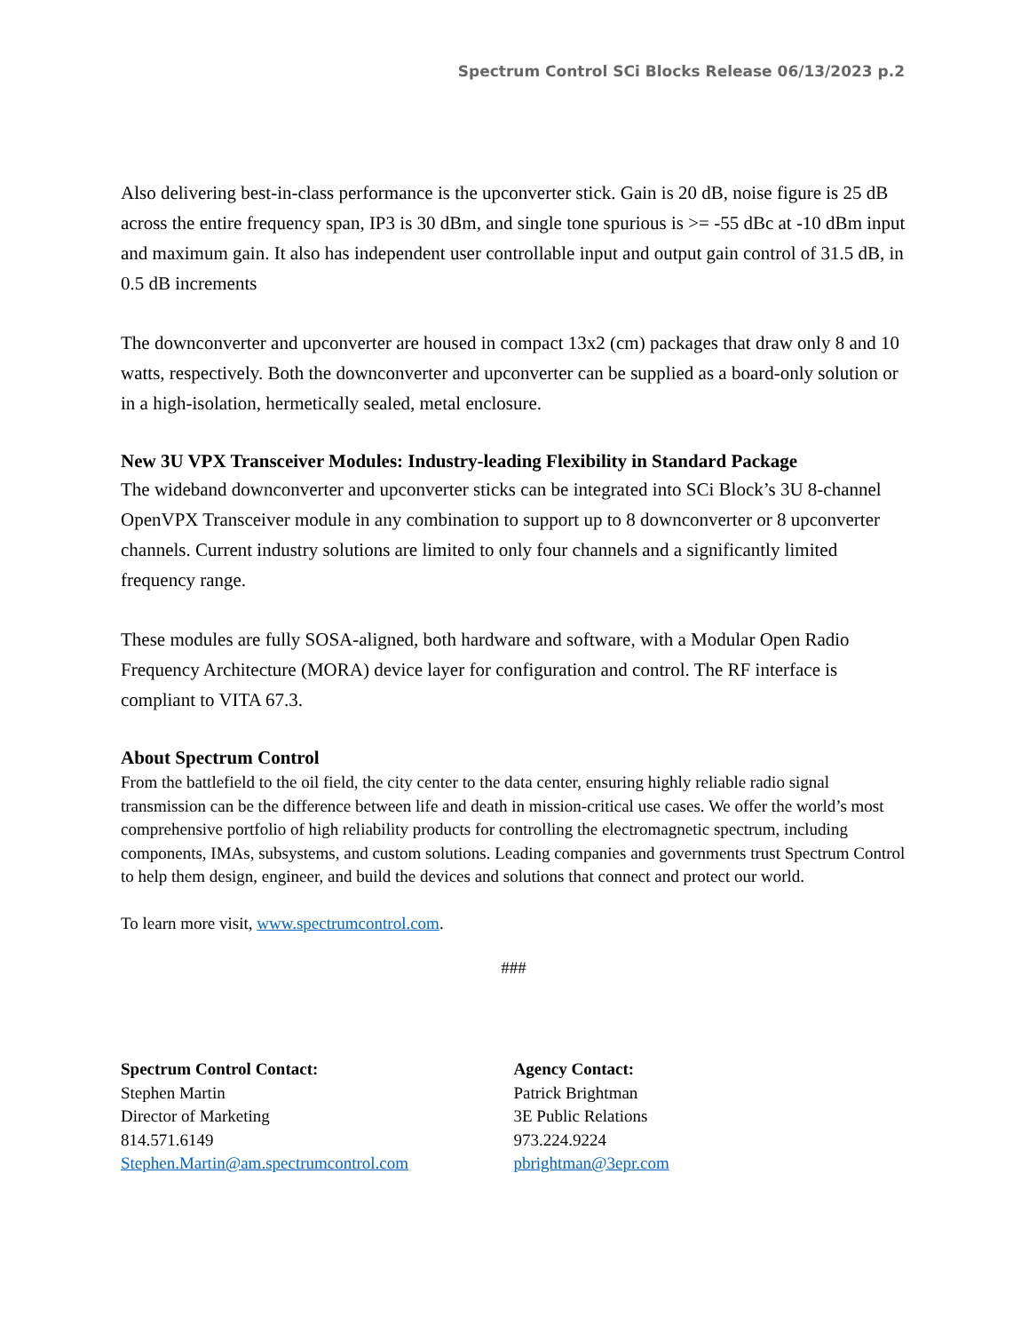Spectrum Control SCi Blocks Release 06/13/2023 p.2
Also delivering best-in-class performance is the upconverter stick. Gain is 20 dB, noise figure is 25 dB across the entire frequency span, IP3 is 30 dBm, and single tone spurious is >= -55 dBc at -10 dBm input and maximum gain. It also has independent user controllable input and output gain control of 31.5 dB, in 0.5 dB increments
The downconverter and upconverter are housed in compact 13x2 (cm) packages that draw only 8 and 10 watts, respectively. Both the downconverter and upconverter can be supplied as a board-only solution or in a high-isolation, hermetically sealed, metal enclosure.
New 3U VPX Transceiver Modules: Industry-leading Flexibility in Standard Package
The wideband downconverter and upconverter sticks can be integrated into SCi Block’s 3U 8-channel OpenVPX Transceiver module in any combination to support up to 8 downconverter or 8 upconverter channels. Current industry solutions are limited to only four channels and a significantly limited frequency range.
These modules are fully SOSA-aligned, both hardware and software, with a Modular Open Radio Frequency Architecture (MORA) device layer for configuration and control. The RF interface is compliant to VITA 67.3.
About Spectrum Control
From the battlefield to the oil field, the city center to the data center, ensuring highly reliable radio signal transmission can be the difference between life and death in mission-critical use cases. We offer the world’s most comprehensive portfolio of high reliability products for controlling the electromagnetic spectrum, including components, IMAs, subsystems, and custom solutions. Leading companies and governments trust Spectrum Control to help them design, engineer, and build the devices and solutions that connect and protect our world.
To learn more visit, www.spectrumcontrol.com.
###
Spectrum Control Contact:
Stephen Martin
Director of Marketing
814.571.6149
Stephen.Martin@am.spectrumcontrol.com
Agency Contact:
Patrick Brightman
3E Public Relations
973.224.9224
pbrightman@3epr.com